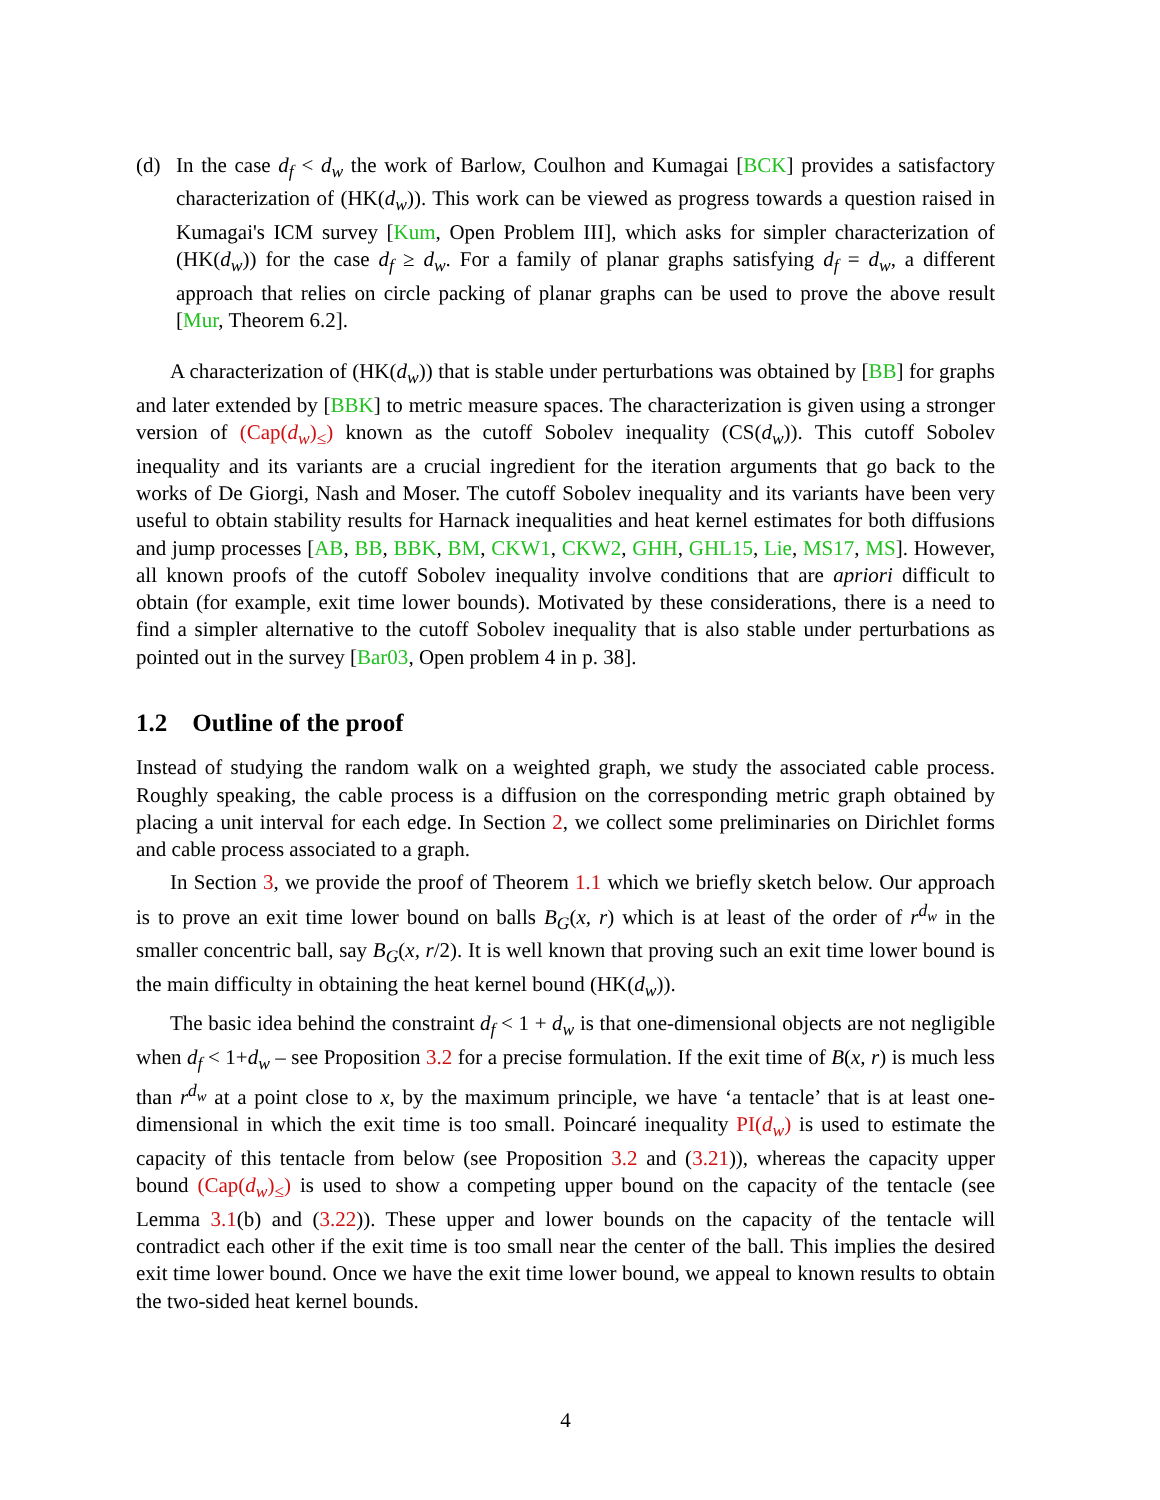(d) In the case d<sub>f</sub> < d<sub>w</sub> the work of Barlow, Coulhon and Kumagai [BCK] provides a satisfactory characterization of (HK(d<sub>w</sub>)). This work can be viewed as progress towards a question raised in Kumagai's ICM survey [Kum, Open Problem III], which asks for simpler characterization of (HK(d<sub>w</sub>)) for the case d<sub>f</sub> ≥ d<sub>w</sub>. For a family of planar graphs satisfying d<sub>f</sub> = d<sub>w</sub>, a different approach that relies on circle packing of planar graphs can be used to prove the above result [Mur, Theorem 6.2].
A characterization of (HK(d<sub>w</sub>)) that is stable under perturbations was obtained by [BB] for graphs and later extended by [BBK] to metric measure spaces. The characterization is given using a stronger version of (Cap(d<sub>w</sub>)<sub>≤</sub>) known as the cutoff Sobolev inequality (CS(d<sub>w</sub>)). This cutoff Sobolev inequality and its variants are a crucial ingredient for the iteration arguments that go back to the works of De Giorgi, Nash and Moser. The cutoff Sobolev inequality and its variants have been very useful to obtain stability results for Harnack inequalities and heat kernel estimates for both diffusions and jump processes [AB, BB, BBK, BM, CKW1, CKW2, GHH, GHL15, Lie, MS17, MS]. However, all known proofs of the cutoff Sobolev inequality involve conditions that are apriori difficult to obtain (for example, exit time lower bounds). Motivated by these considerations, there is a need to find a simpler alternative to the cutoff Sobolev inequality that is also stable under perturbations as pointed out in the survey [Bar03, Open problem 4 in p. 38].
1.2 Outline of the proof
Instead of studying the random walk on a weighted graph, we study the associated cable process. Roughly speaking, the cable process is a diffusion on the corresponding metric graph obtained by placing a unit interval for each edge. In Section 2, we collect some preliminaries on Dirichlet forms and cable process associated to a graph.
In Section 3, we provide the proof of Theorem 1.1 which we briefly sketch below. Our approach is to prove an exit time lower bound on balls B<sub>G</sub>(x, r) which is at least of the order of r<sup>d<sub>w</sub></sup> in the smaller concentric ball, say B<sub>G</sub>(x, r/2). It is well known that proving such an exit time lower bound is the main difficulty in obtaining the heat kernel bound (HK(d<sub>w</sub>)).
The basic idea behind the constraint d<sub>f</sub> < 1 + d<sub>w</sub> is that one-dimensional objects are not negligible when d<sub>f</sub> < 1+d<sub>w</sub> – see Proposition 3.2 for a precise formulation. If the exit time of B(x, r) is much less than r<sup>d<sub>w</sub></sup> at a point close to x, by the maximum principle, we have ‘a tentacle’ that is at least one-dimensional in which the exit time is too small. Poincaré inequality PI(d<sub>w</sub>) is used to estimate the capacity of this tentacle from below (see Proposition 3.2 and (3.21)), whereas the capacity upper bound (Cap(d<sub>w</sub>)<sub>≤</sub>) is used to show a competing upper bound on the capacity of the tentacle (see Lemma 3.1(b) and (3.22)). These upper and lower bounds on the capacity of the tentacle will contradict each other if the exit time is too small near the center of the ball. This implies the desired exit time lower bound. Once we have the exit time lower bound, we appeal to known results to obtain the two-sided heat kernel bounds.
4